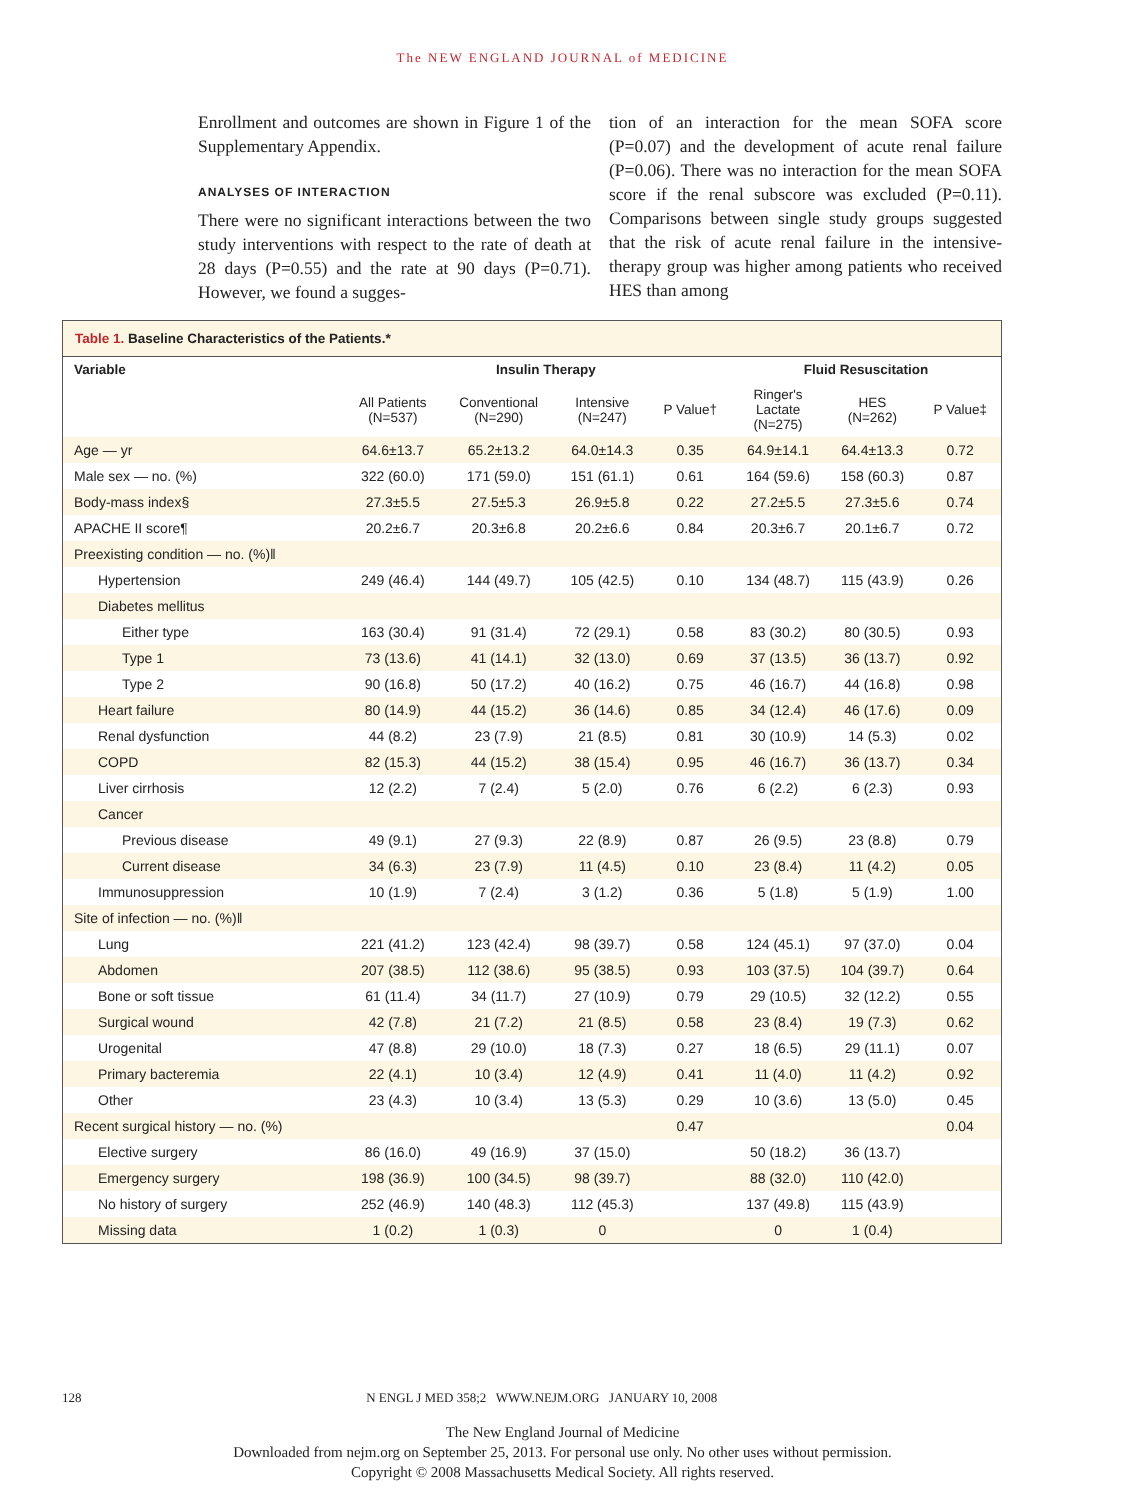The NEW ENGLAND JOURNAL of MEDICINE
Enrollment and outcomes are shown in Figure 1 of the Supplementary Appendix.
ANALYSES OF INTERACTION
There were no significant interactions between the two study interventions with respect to the rate of death at 28 days (P=0.55) and the rate at 90 days (P=0.71). However, we found a sugges-
tion of an interaction for the mean SOFA score (P=0.07) and the development of acute renal failure (P=0.06). There was no interaction for the mean SOFA score if the renal subscore was excluded (P=0.11). Comparisons between single study groups suggested that the risk of acute renal failure in the intensive-therapy group was higher among patients who received HES than among
Table 1. Baseline Characteristics of the Patients.*
| Variable | | Insulin Therapy | | | Fluid Resuscitation | | |
| --- | --- | --- | --- | --- | --- | --- | --- |
| | All Patients (N=537) | Conventional (N=290) | Intensive (N=247) | P Value† | Ringer's Lactate (N=275) | HES (N=262) | P Value‡ |
| Age — yr | 64.6±13.7 | 65.2±13.2 | 64.0±14.3 | 0.35 | 64.9±14.1 | 64.4±13.3 | 0.72 |
| Male sex — no. (%) | 322 (60.0) | 171 (59.0) | 151 (61.1) | 0.61 | 164 (59.6) | 158 (60.3) | 0.87 |
| Body-mass index§ | 27.3±5.5 | 27.5±5.3 | 26.9±5.8 | 0.22 | 27.2±5.5 | 27.3±5.6 | 0.74 |
| APACHE II score¶ | 20.2±6.7 | 20.3±6.8 | 20.2±6.6 | 0.84 | 20.3±6.7 | 20.1±6.7 | 0.72 |
| Preexisting condition — no. (%)‖ | | | | | | | |
| Hypertension | 249 (46.4) | 144 (49.7) | 105 (42.5) | 0.10 | 134 (48.7) | 115 (43.9) | 0.26 |
| Diabetes mellitus | | | | | | | |
| Either type | 163 (30.4) | 91 (31.4) | 72 (29.1) | 0.58 | 83 (30.2) | 80 (30.5) | 0.93 |
| Type 1 | 73 (13.6) | 41 (14.1) | 32 (13.0) | 0.69 | 37 (13.5) | 36 (13.7) | 0.92 |
| Type 2 | 90 (16.8) | 50 (17.2) | 40 (16.2) | 0.75 | 46 (16.7) | 44 (16.8) | 0.98 |
| Heart failure | 80 (14.9) | 44 (15.2) | 36 (14.6) | 0.85 | 34 (12.4) | 46 (17.6) | 0.09 |
| Renal dysfunction | 44 (8.2) | 23 (7.9) | 21 (8.5) | 0.81 | 30 (10.9) | 14 (5.3) | 0.02 |
| COPD | 82 (15.3) | 44 (15.2) | 38 (15.4) | 0.95 | 46 (16.7) | 36 (13.7) | 0.34 |
| Liver cirrhosis | 12 (2.2) | 7 (2.4) | 5 (2.0) | 0.76 | 6 (2.2) | 6 (2.3) | 0.93 |
| Cancer | | | | | | | |
| Previous disease | 49 (9.1) | 27 (9.3) | 22 (8.9) | 0.87 | 26 (9.5) | 23 (8.8) | 0.79 |
| Current disease | 34 (6.3) | 23 (7.9) | 11 (4.5) | 0.10 | 23 (8.4) | 11 (4.2) | 0.05 |
| Immunosuppression | 10 (1.9) | 7 (2.4) | 3 (1.2) | 0.36 | 5 (1.8) | 5 (1.9) | 1.00 |
| Site of infection — no. (%)‖ | | | | | | | |
| Lung | 221 (41.2) | 123 (42.4) | 98 (39.7) | 0.58 | 124 (45.1) | 97 (37.0) | 0.04 |
| Abdomen | 207 (38.5) | 112 (38.6) | 95 (38.5) | 0.93 | 103 (37.5) | 104 (39.7) | 0.64 |
| Bone or soft tissue | 61 (11.4) | 34 (11.7) | 27 (10.9) | 0.79 | 29 (10.5) | 32 (12.2) | 0.55 |
| Surgical wound | 42 (7.8) | 21 (7.2) | 21 (8.5) | 0.58 | 23 (8.4) | 19 (7.3) | 0.62 |
| Urogenital | 47 (8.8) | 29 (10.0) | 18 (7.3) | 0.27 | 18 (6.5) | 29 (11.1) | 0.07 |
| Primary bacteremia | 22 (4.1) | 10 (3.4) | 12 (4.9) | 0.41 | 11 (4.0) | 11 (4.2) | 0.92 |
| Other | 23 (4.3) | 10 (3.4) | 13 (5.3) | 0.29 | 10 (3.6) | 13 (5.0) | 0.45 |
| Recent surgical history — no. (%) | | | | 0.47 | | | 0.04 |
| Elective surgery | 86 (16.0) | 49 (16.9) | 37 (15.0) | | 50 (18.2) | 36 (13.7) | |
| Emergency surgery | 198 (36.9) | 100 (34.5) | 98 (39.7) | | 88 (32.0) | 110 (42.0) | |
| No history of surgery | 252 (46.9) | 140 (48.3) | 112 (45.3) | | 137 (49.8) | 115 (43.9) | |
| Missing data | 1 (0.2) | 1 (0.3) | 0 | | 0 | 1 (0.4) | |
128 N ENGL J MED 358;2 WWW.NEJM.ORG JANUARY 10, 2008
The New England Journal of Medicine
Downloaded from nejm.org on September 25, 2013. For personal use only. No other uses without permission.
Copyright © 2008 Massachusetts Medical Society. All rights reserved.